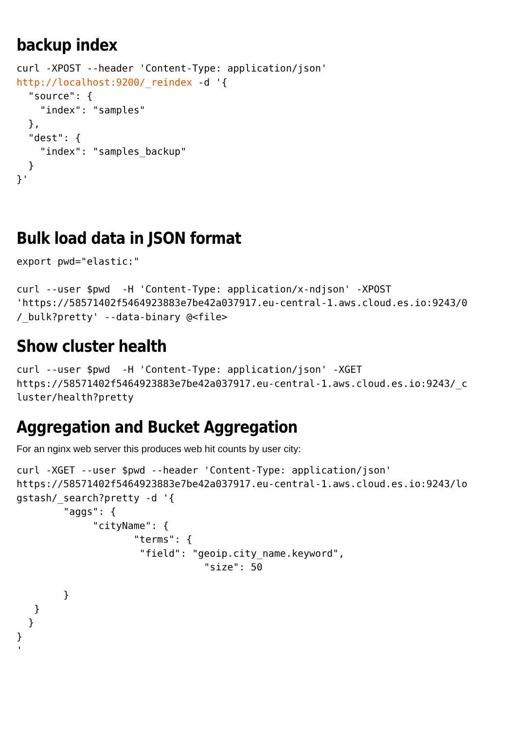backup index
curl -XPOST --header 'Content-Type: application/json'
http://localhost:9200/_reindex -d '{
  "source": {
    "index": "samples"
  },
  "dest": {
    "index": "samples_backup"
  }
}'
Bulk load data in JSON format
export pwd="elastic:"

curl --user $pwd  -H 'Content-Type: application/x-ndjson' -XPOST
'https://58571402f5464923883e7be42a037917.eu-central-1.aws.cloud.es.io:9243/0
/_bulk?pretty' --data-binary @<file>
Show cluster health
curl --user $pwd  -H 'Content-Type: application/json' -XGET
https://58571402f5464923883e7be42a037917.eu-central-1.aws.cloud.es.io:9243/_c
luster/health?pretty
Aggregation and Bucket Aggregation
For an nginx web server this produces web hit counts by user city:
curl -XGET --user $pwd --header 'Content-Type: application/json'
https://58571402f5464923883e7be42a037917.eu-central-1.aws.cloud.es.io:9243/lo
gstash/_search?pretty -d '{
        "aggs": {
             "cityName": {
                    "terms": {
                     "field": "geoip.city_name.keyword",
                                "size": 50

        }
   }
  }
}
'